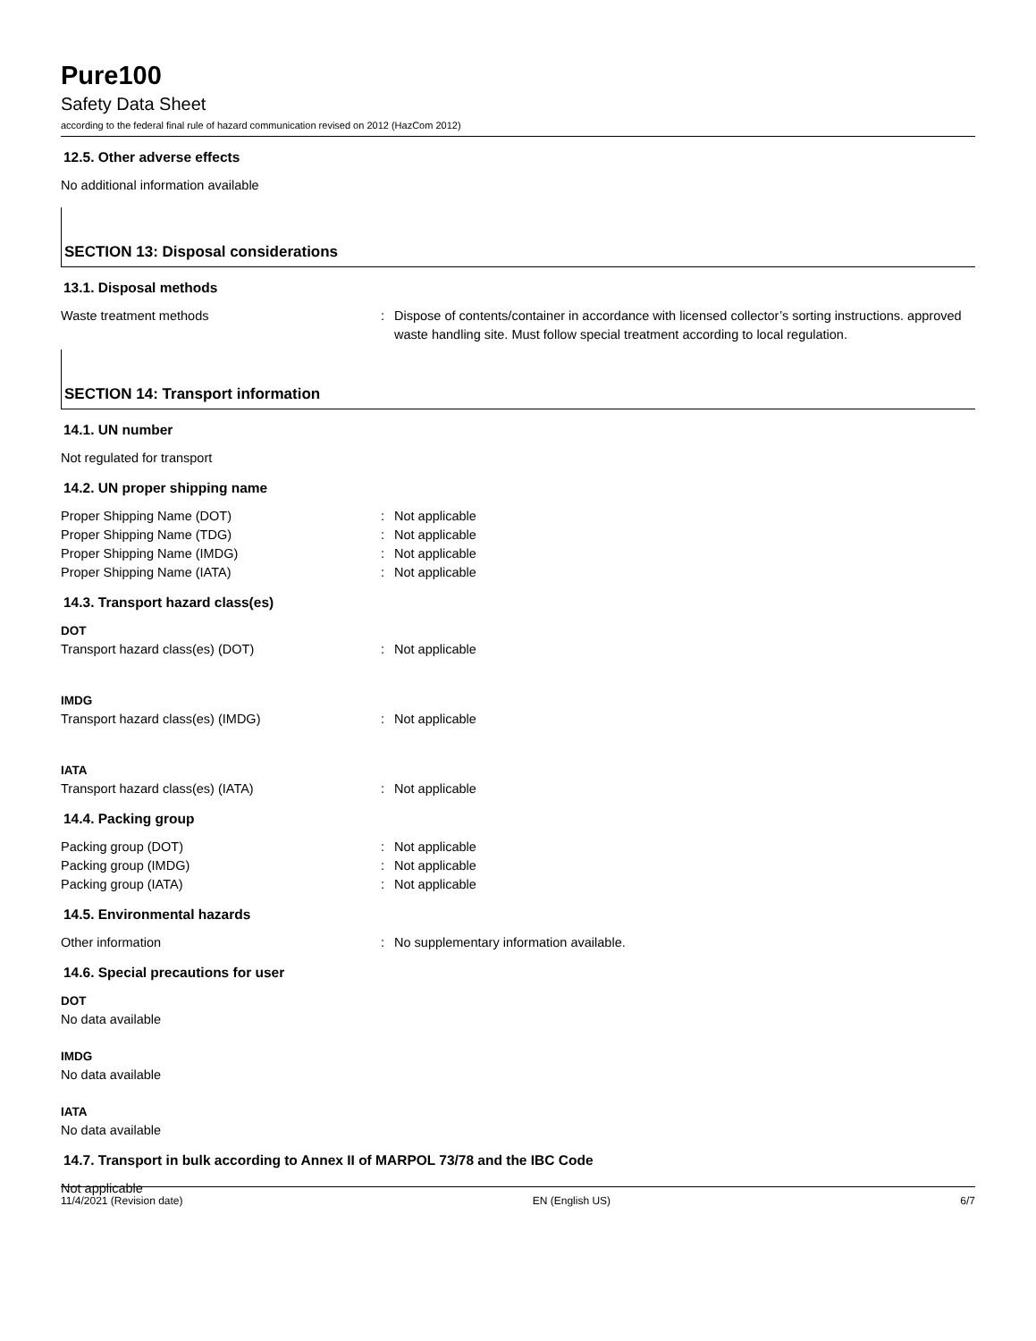Pure100
Safety Data Sheet
according to the federal final rule of hazard communication revised on 2012 (HazCom 2012)
12.5. Other adverse effects
No additional information available
SECTION 13: Disposal considerations
13.1. Disposal methods
Waste treatment methods : Dispose of contents/container in accordance with licensed collector’s sorting instructions. approved waste handling site. Must follow special treatment according to local regulation.
SECTION 14: Transport information
14.1. UN number
Not regulated for transport
14.2. UN proper shipping name
Proper Shipping Name (DOT) : Not applicable
Proper Shipping Name (TDG) : Not applicable
Proper Shipping Name (IMDG) : Not applicable
Proper Shipping Name (IATA) : Not applicable
14.3. Transport hazard class(es)
DOT
Transport hazard class(es) (DOT) : Not applicable
IMDG
Transport hazard class(es) (IMDG) : Not applicable
IATA
Transport hazard class(es) (IATA) : Not applicable
14.4. Packing group
Packing group (DOT) : Not applicable
Packing group (IMDG) : Not applicable
Packing group (IATA) : Not applicable
14.5. Environmental hazards
Other information : No supplementary information available.
14.6. Special precautions for user
DOT
No data available
IMDG
No data available
IATA
No data available
14.7. Transport in bulk according to Annex II of MARPOL 73/78 and the IBC Code
Not applicable
11/4/2021 (Revision date) EN (English US) 6/7